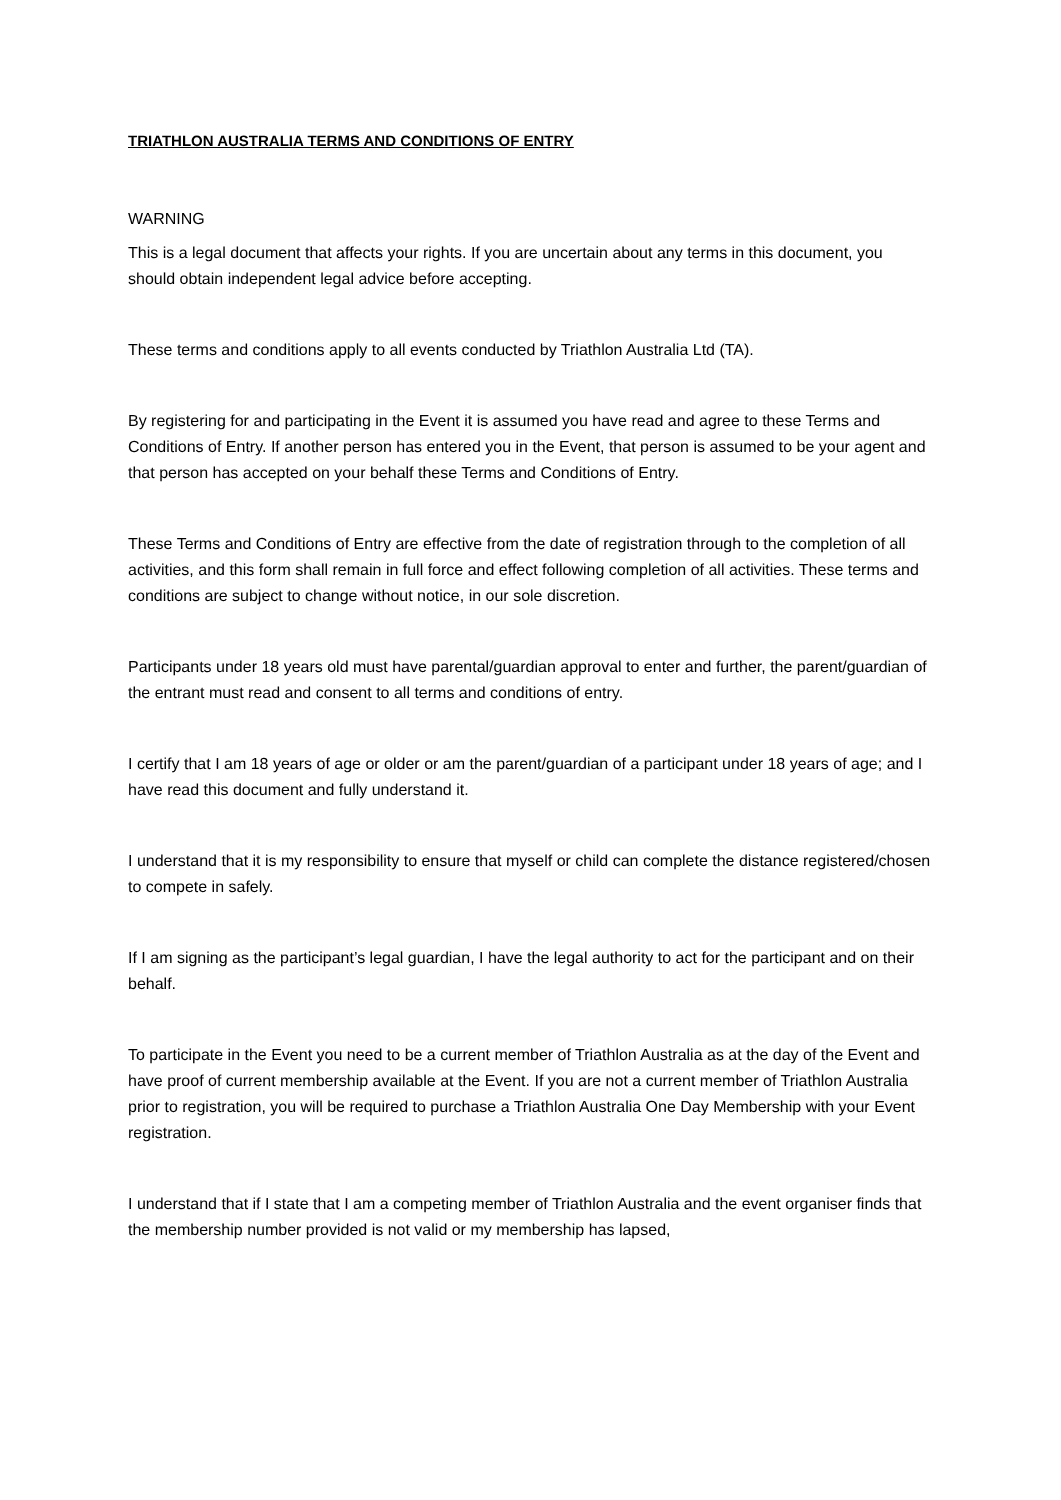TRIATHLON AUSTRALIA TERMS AND CONDITIONS OF ENTRY
WARNING
This is a legal document that affects your rights. If you are uncertain about any terms in this document, you should obtain independent legal advice before accepting.
These terms and conditions apply to all events conducted by Triathlon Australia Ltd (TA).
By registering for and participating in the Event it is assumed you have read and agree to these Terms and Conditions of Entry. If another person has entered you in the Event, that person is assumed to be your agent and that person has accepted on your behalf these Terms and Conditions of Entry.
These Terms and Conditions of Entry are effective from the date of registration through to the completion of all activities, and this form shall remain in full force and effect following completion of all activities. These terms and conditions are subject to change without notice, in our sole discretion.
Participants under 18 years old must have parental/guardian approval to enter and further, the parent/guardian of the entrant must read and consent to all terms and conditions of entry.
I certify that I am 18 years of age or older or am the parent/guardian of a participant under 18 years of age; and I have read this document and fully understand it.
I understand that it is my responsibility to ensure that myself or child can complete the distance registered/chosen to compete in safely.
If I am signing as the participant’s legal guardian, I have the legal authority to act for the participant and on their behalf.
To participate in the Event you need to be a current member of Triathlon Australia as at the day of the Event and have proof of current membership available at the Event. If you are not a current member of Triathlon Australia prior to registration, you will be required to purchase a Triathlon Australia One Day Membership with your Event registration.
I understand that if I state that I am a competing member of Triathlon Australia and the event organiser finds that the membership number provided is not valid or my membership has lapsed,